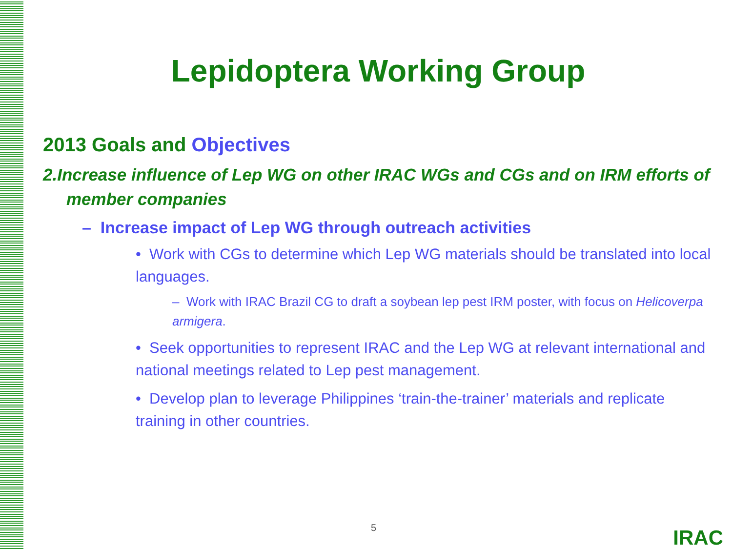Lepidoptera Working Group
2013 Goals and Objectives
2.Increase influence of Lep WG on other IRAC WGs and CGs and on IRM efforts of member companies
– Increase impact of Lep WG through outreach activities
• Work with CGs to determine which Lep WG materials should be translated into local languages.
– Work with IRAC Brazil CG to draft a soybean lep pest IRM poster, with focus on Helicoverpa armigera.
• Seek opportunities to represent IRAC and the Lep WG at relevant international and national meetings related to Lep pest management.
• Develop plan to leverage Philippines ‘train-the-trainer’ materials and replicate training in other countries.
5 IRAC